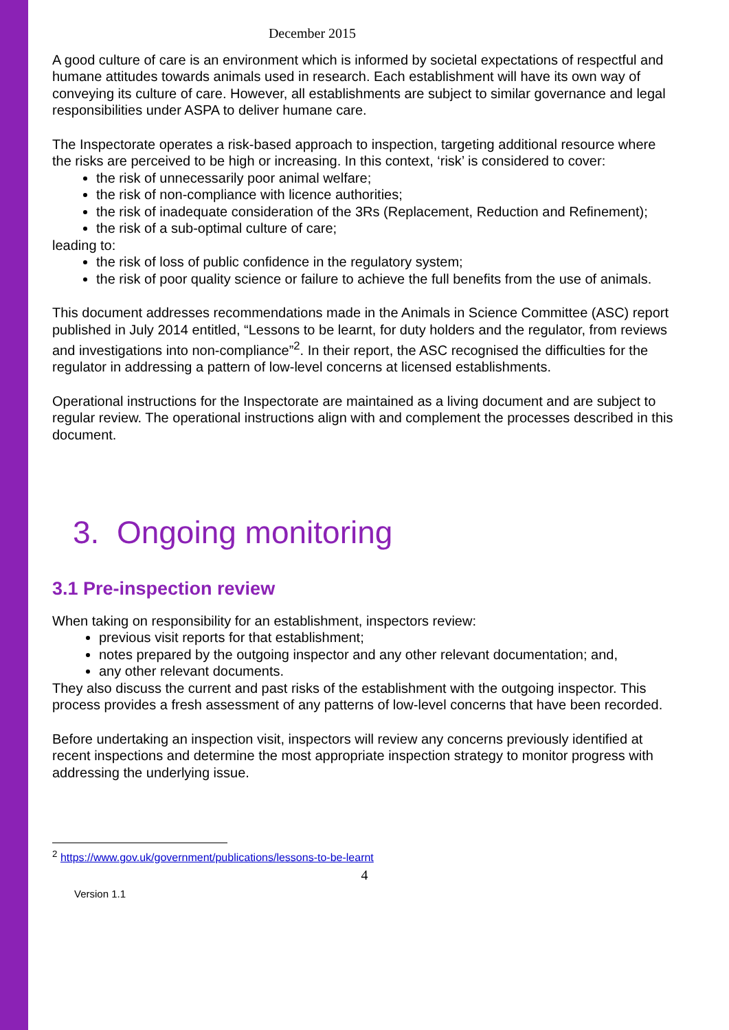December 2015
A good culture of care is an environment which is informed by societal expectations of respectful and humane attitudes towards animals used in research. Each establishment will have its own way of conveying its culture of care. However, all establishments are subject to similar governance and legal responsibilities under ASPA to deliver humane care.
The Inspectorate operates a risk-based approach to inspection, targeting additional resource where the risks are perceived to be high or increasing. In this context, ‘risk’ is considered to cover:
the risk of unnecessarily poor animal welfare;
the risk of non-compliance with licence authorities;
the risk of inadequate consideration of the 3Rs (Replacement, Reduction and Refinement);
the risk of a sub-optimal culture of care;
leading to:
the risk of loss of public confidence in the regulatory system;
the risk of poor quality science or failure to achieve the full benefits from the use of animals.
This document addresses recommendations made in the Animals in Science Committee (ASC) report published in July 2014 entitled, “Lessons to be learnt, for duty holders and the regulator, from reviews and investigations into non-compliance”<sup>2</sup>. In their report, the ASC recognised the difficulties for the regulator in addressing a pattern of low-level concerns at licensed establishments.
Operational instructions for the Inspectorate are maintained as a living document and are subject to regular review. The operational instructions align with and complement the processes described in this document.
3. Ongoing monitoring
3.1 Pre-inspection review
When taking on responsibility for an establishment, inspectors review:
previous visit reports for that establishment;
notes prepared by the outgoing inspector and any other relevant documentation; and,
any other relevant documents.
They also discuss the current and past risks of the establishment with the outgoing inspector. This process provides a fresh assessment of any patterns of low-level concerns that have been recorded.
Before undertaking an inspection visit, inspectors will review any concerns previously identified at recent inspections and determine the most appropriate inspection strategy to monitor progress with addressing the underlying issue.
<sup>2</sup> https://www.gov.uk/government/publications/lessons-to-be-learnt
4
Version 1.1